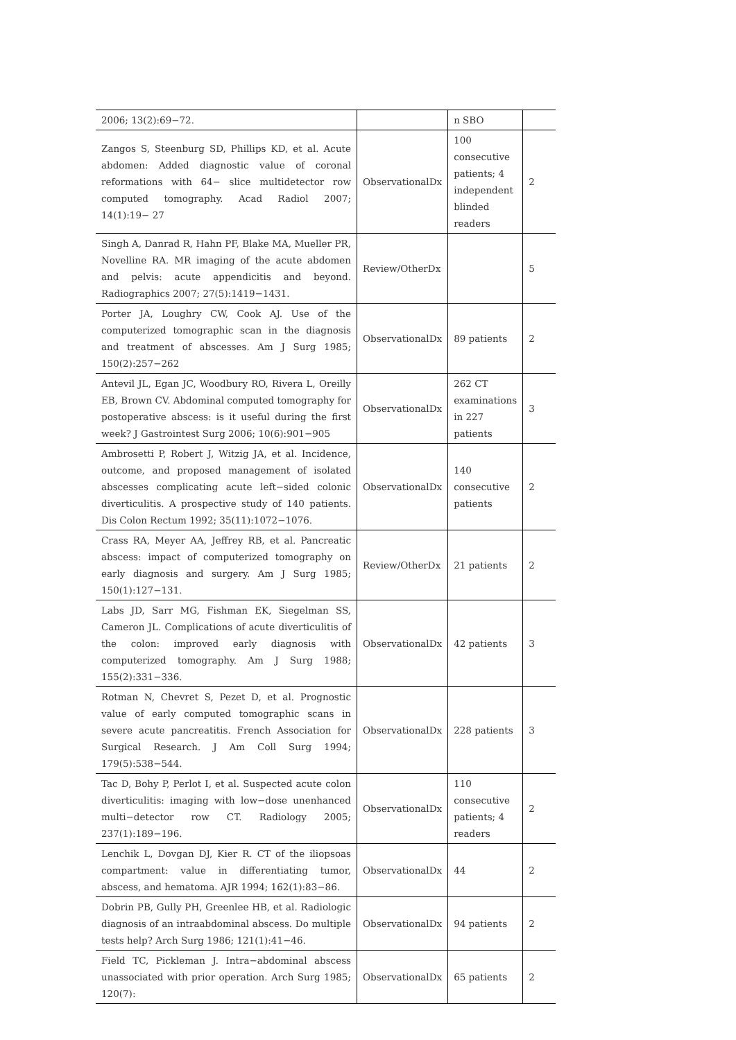| 2006; 13(2):69−72. | | n SBO | |
| Zangos S, Steenburg SD, Phillips KD, et al. Acute abdomen: Added diagnostic value of coronal reformations with 64− slice multidetector row computed tomography. Acad Radiol 2007; 14(1):19− 27 | ObservationalDx | 100 consecutive patients; 4 independent blinded readers | 2 |
| Singh A, Danrad R, Hahn PF, Blake MA, Mueller PR, Novelline RA. MR imaging of the acute abdomen and pelvis: acute appendicitis and beyond. Radiographics 2007; 27(5):1419−1431. | Review/OtherDx | | 5 |
| Porter JA, Loughry CW, Cook AJ. Use of the computerized tomographic scan in the diagnosis and treatment of abscesses. Am J Surg 1985; 150(2):257−262 | ObservationalDx | 89 patients | 2 |
| Antevil JL, Egan JC, Woodbury RO, Rivera L, Oreilly EB, Brown CV. Abdominal computed tomography for postoperative abscess: is it useful during the first week? J Gastrointest Surg 2006; 10(6):901−905 | ObservationalDx | 262 CT examinations in 227 patients | 3 |
| Ambrosetti P, Robert J, Witzig JA, et al. Incidence, outcome, and proposed management of isolated abscesses complicating acute left−sided colonic diverticulitis. A prospective study of 140 patients. Dis Colon Rectum 1992; 35(11):1072−1076. | ObservationalDx | 140 consecutive patients | 2 |
| Crass RA, Meyer AA, Jeffrey RB, et al. Pancreatic abscess: impact of computerized tomography on early diagnosis and surgery. Am J Surg 1985; 150(1):127−131. | Review/OtherDx | 21 patients | 2 |
| Labs JD, Sarr MG, Fishman EK, Siegelman SS, Cameron JL. Complications of acute diverticulitis of the colon: improved early diagnosis with computerized tomography. Am J Surg 1988; 155(2):331−336. | ObservationalDx | 42 patients | 3 |
| Rotman N, Chevret S, Pezet D, et al. Prognostic value of early computed tomographic scans in severe acute pancreatitis. French Association for Surgical Research. J Am Coll Surg 1994; 179(5):538−544. | ObservationalDx | 228 patients | 3 |
| Tac D, Bohy P, Perlot I, et al. Suspected acute colon diverticulitis: imaging with low−dose unenhanced multi−detector row CT. Radiology 2005; 237(1):189−196. | ObservationalDx | 110 consecutive patients; 4 readers | 2 |
| Lenchik L, Dovgan DJ, Kier R. CT of the iliopsoas compartment: value in differentiating tumor, abscess, and hematoma. AJR 1994; 162(1):83−86. | ObservationalDx | 44 | 2 |
| Dobrin PB, Gully PH, Greenlee HB, et al. Radiologic diagnosis of an intraabdominal abscess. Do multiple tests help? Arch Surg 1986; 121(1):41−46. | ObservationalDx | 94 patients | 2 |
| Field TC, Pickleman J. Intra−abdominal abscess unassociated with prior operation. Arch Surg 1985; 120(7): | ObservationalDx | 65 patients | 2 |